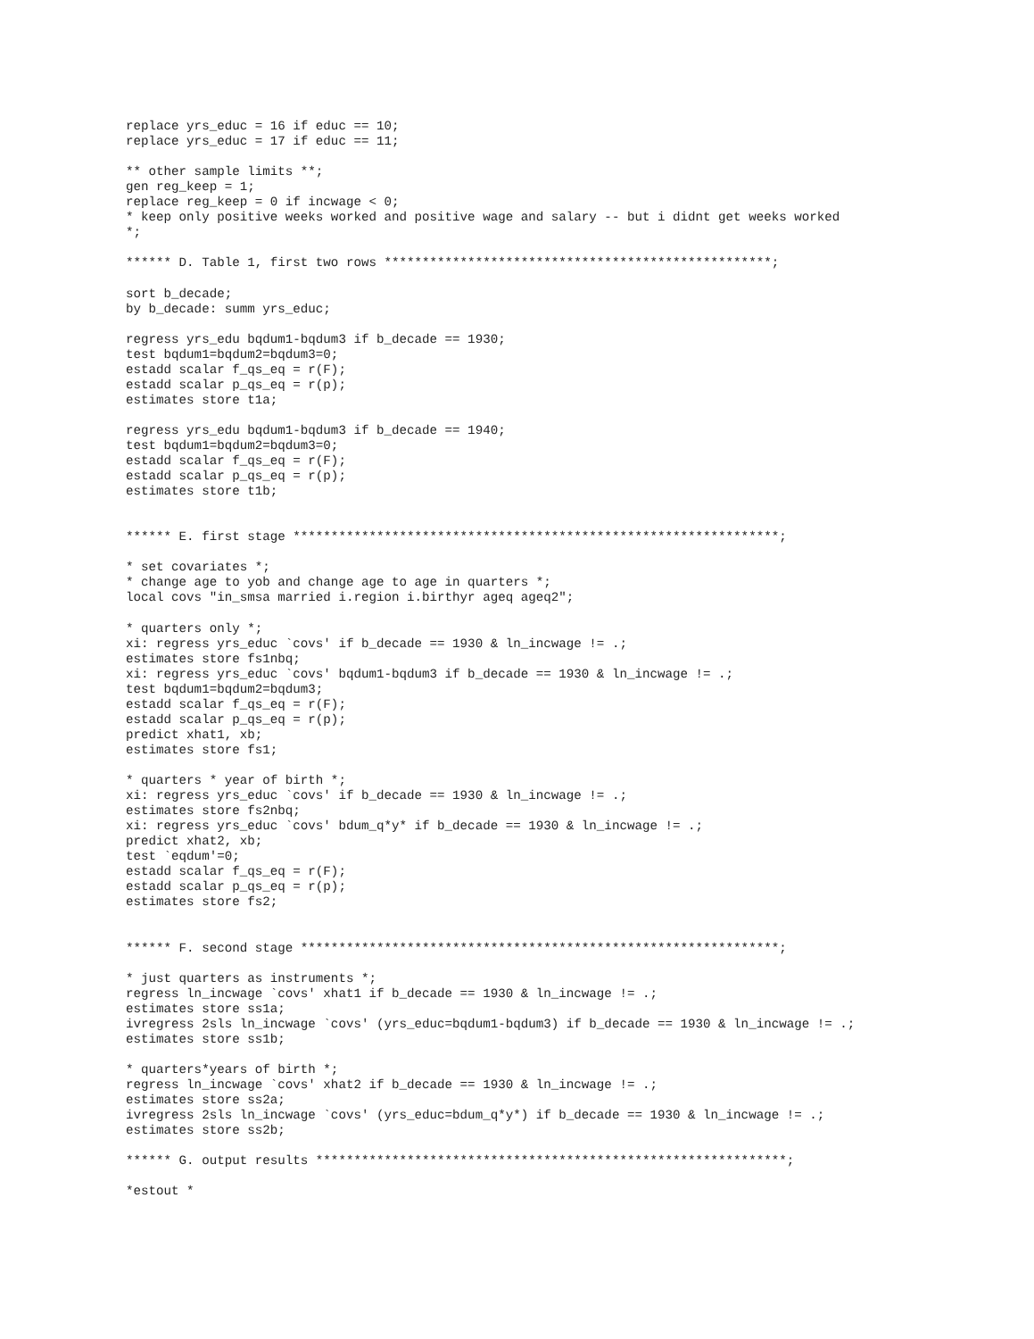replace yrs_educ = 16 if educ == 10;
replace yrs_educ = 17 if educ == 11;

** other sample limits **;
gen reg_keep = 1;
replace reg_keep = 0 if incwage < 0;
* keep only positive weeks worked and positive wage and salary -- but i didnt get weeks worked
*;

****** D. Table 1, first two rows ***************************************************;

sort b_decade;
by b_decade: summ yrs_educ;

regress yrs_edu bqdum1-bqdum3 if b_decade == 1930;
test bqdum1=bqdum2=bqdum3=0;
estadd scalar f_qs_eq = r(F);
estadd scalar p_qs_eq = r(p);
estimates store t1a;

regress yrs_edu bqdum1-bqdum3 if b_decade == 1940;
test bqdum1=bqdum2=bqdum3=0;
estadd scalar f_qs_eq = r(F);
estadd scalar p_qs_eq = r(p);
estimates store t1b;


****** E. first stage ****************************************************************;

* set covariates *;
* change age to yob and change age to age in quarters *;
local covs "in_smsa married i.region i.birthyr ageq ageq2";

* quarters only *;
xi: regress yrs_educ `covs' if b_decade == 1930 & ln_incwage != .;
estimates store fs1nbq;
xi: regress yrs_educ `covs' bqdum1-bqdum3 if b_decade == 1930 & ln_incwage != .;
test bqdum1=bqdum2=bqdum3;
estadd scalar f_qs_eq = r(F);
estadd scalar p_qs_eq = r(p);
predict xhat1, xb;
estimates store fs1;

* quarters * year of birth *;
xi: regress yrs_educ `covs' if b_decade == 1930 & ln_incwage != .;
estimates store fs2nbq;
xi: regress yrs_educ `covs' bdum_q*y* if b_decade == 1930 & ln_incwage != .;
predict xhat2, xb;
test `eqdum'=0;
estadd scalar f_qs_eq = r(F);
estadd scalar p_qs_eq = r(p);
estimates store fs2;


****** F. second stage ***************************************************************;

* just quarters as instruments *;
regress ln_incwage `covs' xhat1 if b_decade == 1930 & ln_incwage != .;
estimates store ss1a;
ivregress 2sls ln_incwage `covs' (yrs_educ=bqdum1-bqdum3) if b_decade == 1930 & ln_incwage != .;
estimates store ss1b;

* quarters*years of birth *;
regress ln_incwage `covs' xhat2 if b_decade == 1930 & ln_incwage != .;
estimates store ss2a;
ivregress 2sls ln_incwage `covs' (yrs_educ=bdum_q*y*) if b_decade == 1930 & ln_incwage != .;
estimates store ss2b;

****** G. output results **************************************************************;

*estout *